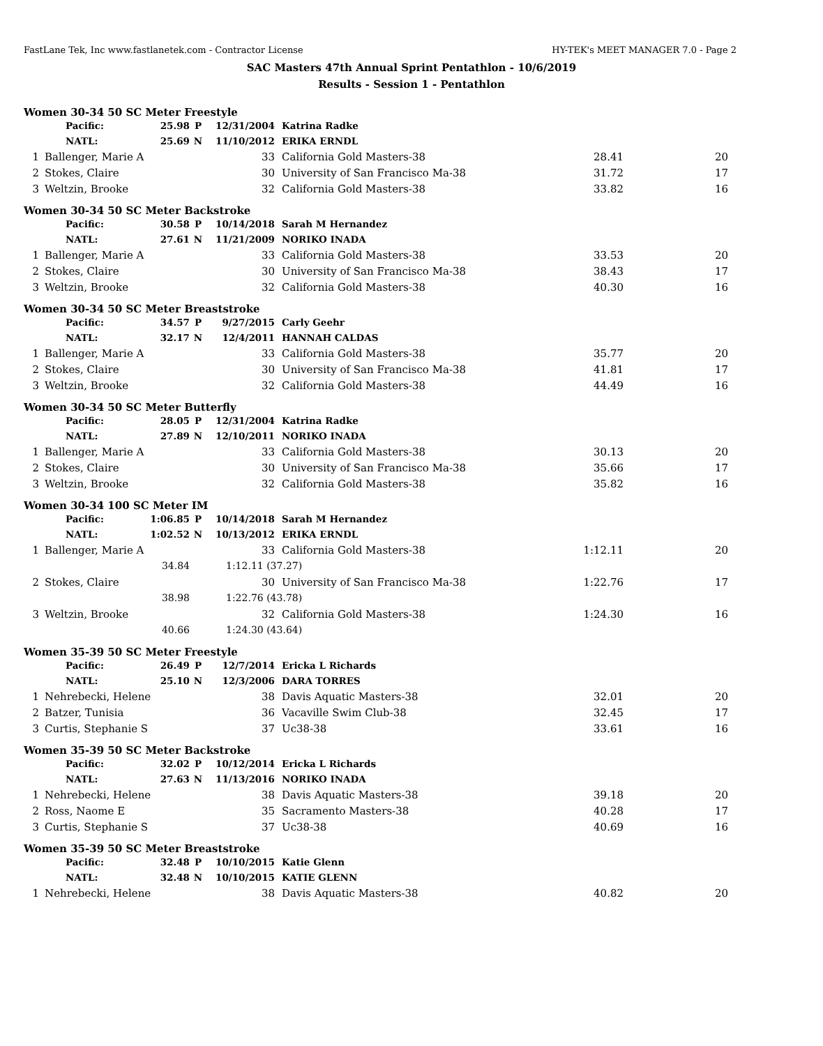FastLane Tek, Inc www.fastlanetek.com - Contractor License HY-TEK's MEET MANAGER 7.0 - Page 2
SAC Masters 47th Annual Sprint Pentathlon - 10/6/2019
Results - Session 1 - Pentathlon
Women 30-34 50 SC Meter Freestyle
| | Pacific: | 25.98 | P | 12/31/2004 | Katrina Radke | | |
| | NATL: | 25.69 | N | 11/10/2012 | ERIKA ERNDL | | |
| 1 | Ballenger, Marie A | | | 33 | California Gold Masters-38 | 28.41 | 20 |
| 2 | Stokes, Claire | | | 30 | University of San Francisco Ma-38 | 31.72 | 17 |
| 3 | Weltzin, Brooke | | | 32 | California Gold Masters-38 | 33.82 | 16 |
Women 30-34 50 SC Meter Backstroke
| | Pacific: | 30.58 | P | 10/14/2018 | Sarah M Hernandez | | |
| | NATL: | 27.61 | N | 11/21/2009 | NORIKO INADA | | |
| 1 | Ballenger, Marie A | | | 33 | California Gold Masters-38 | 33.53 | 20 |
| 2 | Stokes, Claire | | | 30 | University of San Francisco Ma-38 | 38.43 | 17 |
| 3 | Weltzin, Brooke | | | 32 | California Gold Masters-38 | 40.30 | 16 |
Women 30-34 50 SC Meter Breaststroke
| | Pacific: | 34.57 | P | 9/27/2015 | Carly Geehr | | |
| | NATL: | 32.17 | N | 12/4/2011 | HANNAH CALDAS | | |
| 1 | Ballenger, Marie A | | | 33 | California Gold Masters-38 | 35.77 | 20 |
| 2 | Stokes, Claire | | | 30 | University of San Francisco Ma-38 | 41.81 | 17 |
| 3 | Weltzin, Brooke | | | 32 | California Gold Masters-38 | 44.49 | 16 |
Women 30-34 50 SC Meter Butterfly
| | Pacific: | 28.05 | P | 12/31/2004 | Katrina Radke | | |
| | NATL: | 27.89 | N | 12/10/2011 | NORIKO INADA | | |
| 1 | Ballenger, Marie A | | | 33 | California Gold Masters-38 | 30.13 | 20 |
| 2 | Stokes, Claire | | | 30 | University of San Francisco Ma-38 | 35.66 | 17 |
| 3 | Weltzin, Brooke | | | 32 | California Gold Masters-38 | 35.82 | 16 |
Women 30-34 100 SC Meter IM
| | Pacific: | 1:06.85 | P | 10/14/2018 | Sarah M Hernandez | | |
| | NATL: | 1:02.52 | N | 10/13/2012 | ERIKA ERNDL | | |
| 1 | Ballenger, Marie A | | | 33 | California Gold Masters-38 | 1:12.11 | 20 |
| | | 34.84 | | 1:12.11 (37.27) | | | |
| 2 | Stokes, Claire | | | 30 | University of San Francisco Ma-38 | 1:22.76 | 17 |
| | | 38.98 | | 1:22.76 (43.78) | | | |
| 3 | Weltzin, Brooke | | | 32 | California Gold Masters-38 | 1:24.30 | 16 |
| | | 40.66 | | 1:24.30 (43.64) | | | |
Women 35-39 50 SC Meter Freestyle
| | Pacific: | 26.49 | P | 12/7/2014 | Ericka L Richards | | |
| | NATL: | 25.10 | N | 12/3/2006 | DARA TORRES | | |
| 1 | Nehrebecki, Helene | | | 38 | Davis Aquatic Masters-38 | 32.01 | 20 |
| 2 | Batzer, Tunisia | | | 36 | Vacaville Swim Club-38 | 32.45 | 17 |
| 3 | Curtis, Stephanie S | | | 37 | Uc38-38 | 33.61 | 16 |
Women 35-39 50 SC Meter Backstroke
| | Pacific: | 32.02 | P | 10/12/2014 | Ericka L Richards | | |
| | NATL: | 27.63 | N | 11/13/2016 | NORIKO INADA | | |
| 1 | Nehrebecki, Helene | | | 38 | Davis Aquatic Masters-38 | 39.18 | 20 |
| 2 | Ross, Naome E | | | 35 | Sacramento Masters-38 | 40.28 | 17 |
| 3 | Curtis, Stephanie S | | | 37 | Uc38-38 | 40.69 | 16 |
Women 35-39 50 SC Meter Breaststroke
| | Pacific: | 32.48 | P | 10/10/2015 | Katie Glenn | | |
| | NATL: | 32.48 | N | 10/10/2015 | KATIE GLENN | | |
| 1 | Nehrebecki, Helene | | | 38 | Davis Aquatic Masters-38 | 40.82 | 20 |